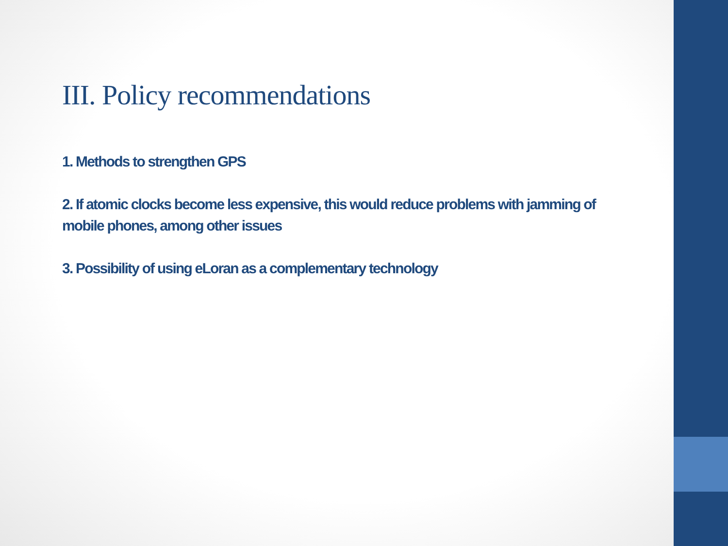III. Policy recommendations
1. Methods to strengthen GPS
2. If atomic clocks become less expensive, this would reduce problems with jamming of mobile phones, among other issues
3. Possibility of using eLoran as a complementary technology